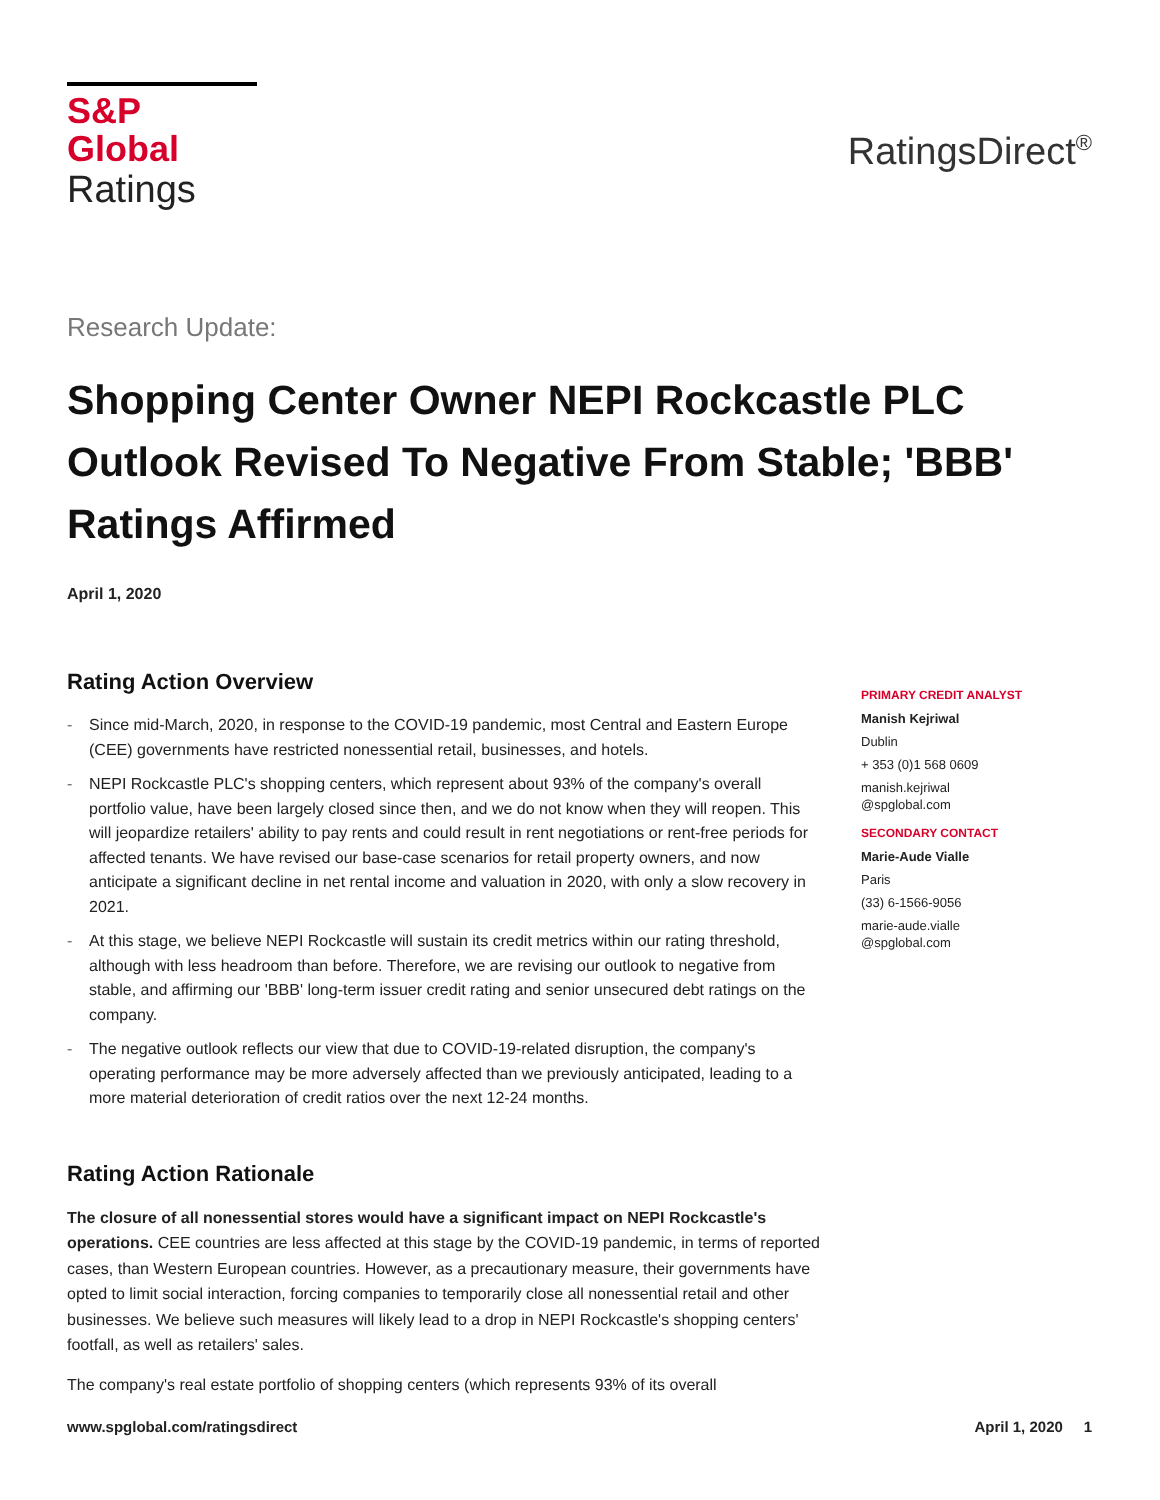S&P Global
Ratings
RatingsDirect<sup>®</sup>
Research Update:
Shopping Center Owner NEPI Rockcastle PLC Outlook Revised To Negative From Stable; 'BBB' Ratings Affirmed
April 1, 2020
Rating Action Overview
- Since mid-March, 2020, in response to the COVID-19 pandemic, most Central and Eastern Europe (CEE) governments have restricted nonessential retail, businesses, and hotels.
- NEPI Rockcastle PLC's shopping centers, which represent about 93% of the company's overall portfolio value, have been largely closed since then, and we do not know when they will reopen. This will jeopardize retailers' ability to pay rents and could result in rent negotiations or rent-free periods for affected tenants. We have revised our base-case scenarios for retail property owners, and now anticipate a significant decline in net rental income and valuation in 2020, with only a slow recovery in 2021.
- At this stage, we believe NEPI Rockcastle will sustain its credit metrics within our rating threshold, although with less headroom than before. Therefore, we are revising our outlook to negative from stable, and affirming our 'BBB' long-term issuer credit rating and senior unsecured debt ratings on the company.
- The negative outlook reflects our view that due to COVID-19-related disruption, the company's operating performance may be more adversely affected than we previously anticipated, leading to a more material deterioration of credit ratios over the next 12-24 months.
Rating Action Rationale
The closure of all nonessential stores would have a significant impact on NEPI Rockcastle's operations. CEE countries are less affected at this stage by the COVID-19 pandemic, in terms of reported cases, than Western European countries. However, as a precautionary measure, their governments have opted to limit social interaction, forcing companies to temporarily close all nonessential retail and other businesses. We believe such measures will likely lead to a drop in NEPI Rockcastle's shopping centers' footfall, as well as retailers' sales.
The company's real estate portfolio of shopping centers (which represents 93% of its overall
PRIMARY CREDIT ANALYST
Manish Kejriwal
Dublin
+ 353 (0)1 568 0609
manish.kejriwal
@spglobal.com
SECONDARY CONTACT
Marie-Aude Vialle
Paris
(33) 6-1566-9056
marie-aude.vialle
@spglobal.com
www.spglobal.com/ratingsdirect April 1, 2020 1